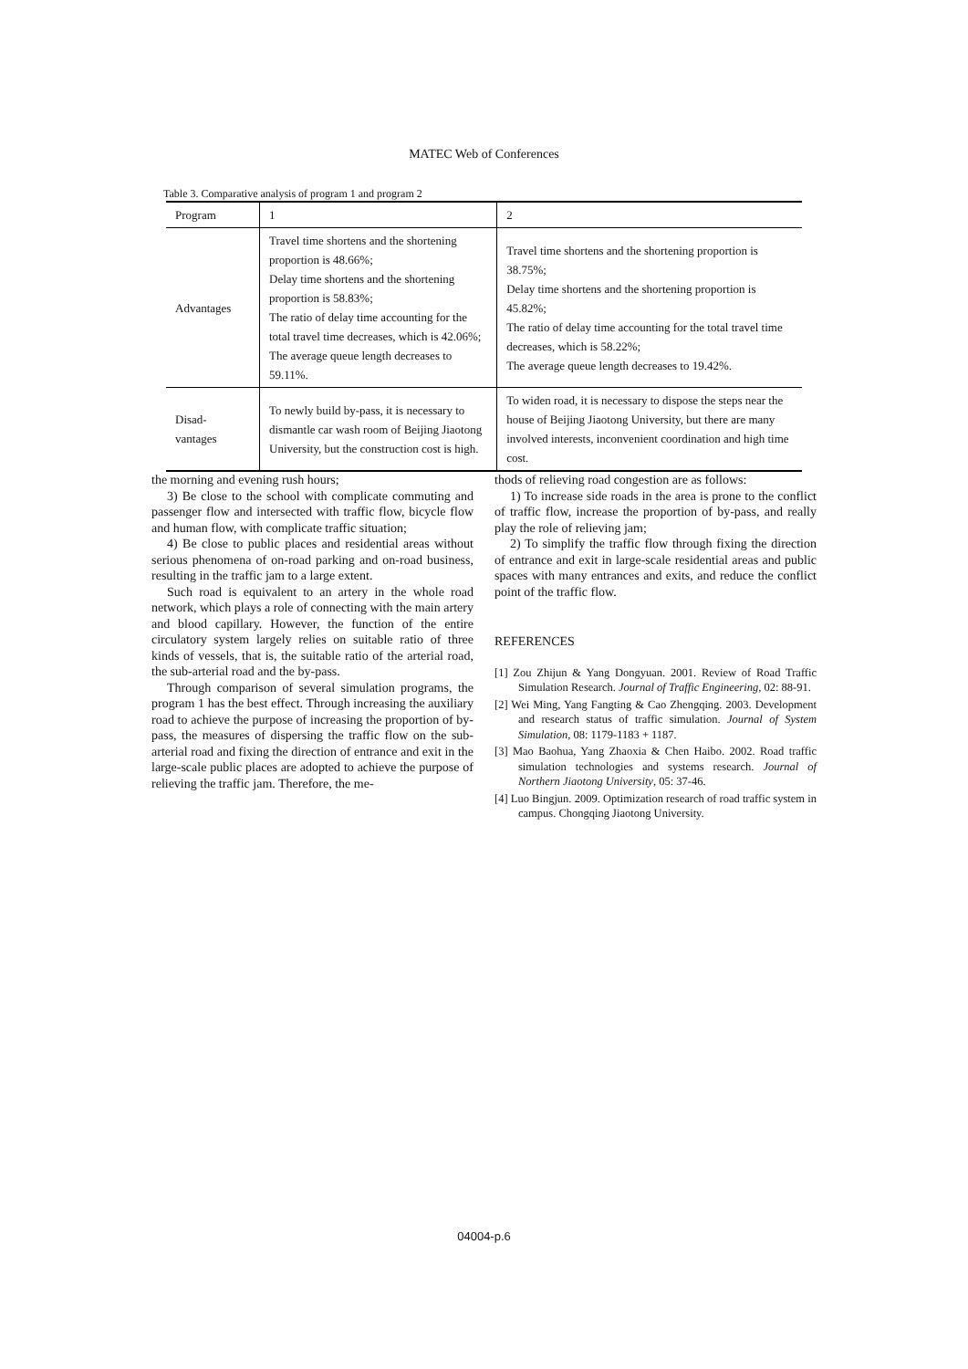MATEC Web of Conferences
Table 3. Comparative analysis of program 1 and program 2
| Program | 1 | 2 |
| Advantages | Travel time shortens and the shortening proportion is 48.66%; Delay time shortens and the shortening proportion is 58.83%; The ratio of delay time accounting for the total travel time decreases, which is 42.06%; The average queue length decreases to 59.11%. | Travel time shortens and the shortening proportion is 38.75%; Delay time shortens and the shortening proportion is 45.82%; The ratio of delay time accounting for the total travel time decreases, which is 58.22%; The average queue length decreases to 19.42%. |
| Disad- vantages | To newly build by-pass, it is necessary to dismantle car wash room of Beijing Jiaotong University, but the construction cost is high. | To widen road, it is necessary to dispose the steps near the house of Beijing Jiaotong University, but there are many involved interests, inconvenient coordination and high time cost. |
the morning and evening rush hours;
3) Be close to the school with complicate commuting and passenger flow and intersected with traffic flow, bicycle flow and human flow, with complicate traffic situation;
4) Be close to public places and residential areas without serious phenomena of on-road parking and on-road business, resulting in the traffic jam to a large extent.
Such road is equivalent to an artery in the whole road network, which plays a role of connecting with the main artery and blood capillary. However, the function of the entire circulatory system largely relies on suitable ratio of three kinds of vessels, that is, the suitable ratio of the arterial road, the sub-arterial road and the by-pass.
Through comparison of several simulation programs, the program 1 has the best effect. Through increasing the auxiliary road to achieve the purpose of increasing the proportion of by-pass, the measures of dispersing the traffic flow on the sub-arterial road and fixing the direction of entrance and exit in the large-scale public places are adopted to achieve the purpose of relieving the traffic jam. Therefore, the me-
thods of relieving road congestion are as follows:
1) To increase side roads in the area is prone to the conflict of traffic flow, increase the proportion of by-pass, and really play the role of relieving jam;
2) To simplify the traffic flow through fixing the direction of entrance and exit in large-scale residential areas and public spaces with many entrances and exits, and reduce the conflict point of the traffic flow.
REFERENCES
[1] Zou Zhijun & Yang Dongyuan. 2001. Review of Road Traffic Simulation Research. Journal of Traffic Engineering, 02: 88-91.
[2] Wei Ming, Yang Fangting & Cao Zhengqing. 2003. Development and research status of traffic simulation. Journal of System Simulation, 08: 1179-1183 + 1187.
[3] Mao Baohua, Yang Zhaoxia & Chen Haibo. 2002. Road traffic simulation technologies and systems research. Journal of Northern Jiaotong University, 05: 37-46.
[4] Luo Bingjun. 2009. Optimization research of road traffic system in campus. Chongqing Jiaotong University.
04004-p.6